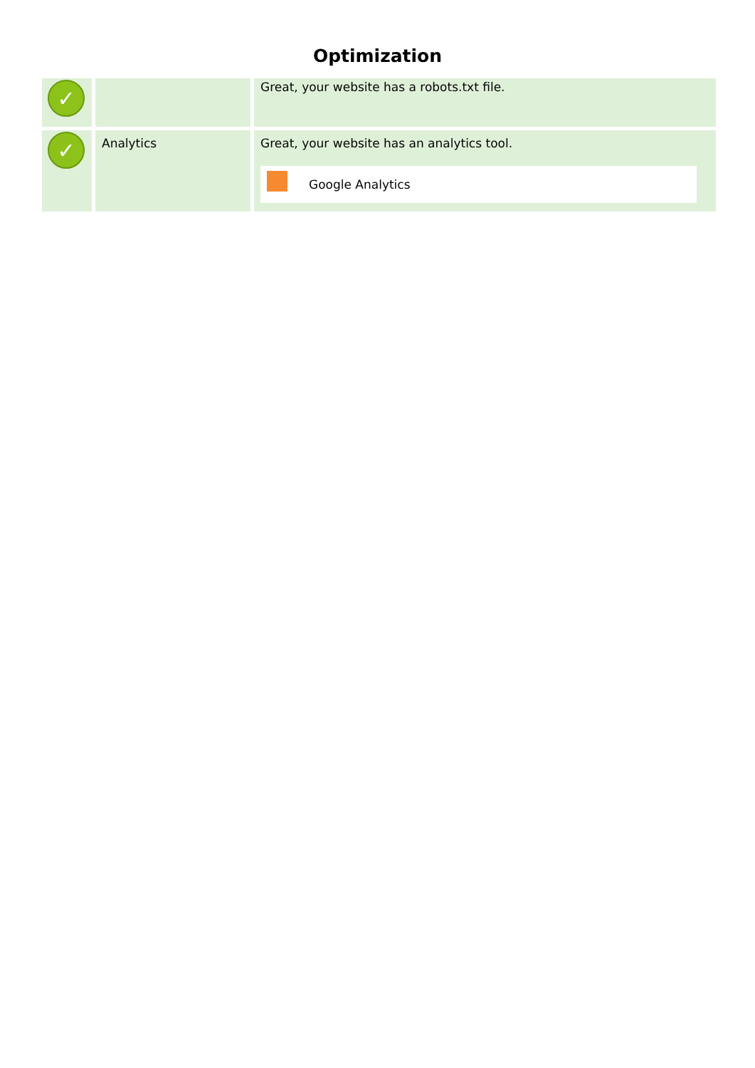Optimization
| ✓ | | Great, your website has a robots.txt file. |
| ✓ | Analytics | Great, your website has an analytics tool. Google Analytics |